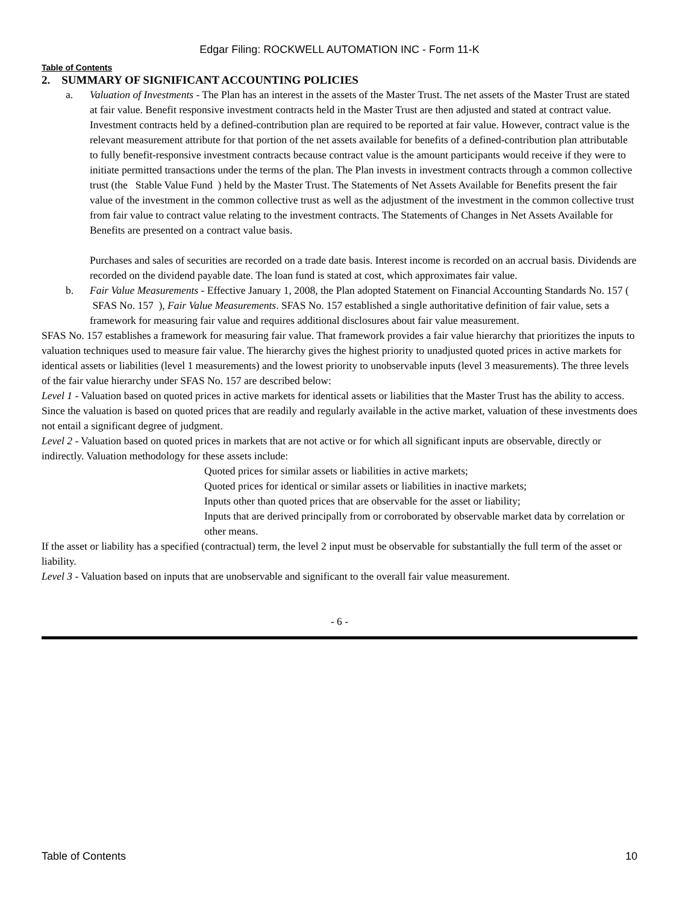Edgar Filing: ROCKWELL AUTOMATION INC - Form 11-K
Table of Contents
2. SUMMARY OF SIGNIFICANT ACCOUNTING POLICIES
a. Valuation of Investments - The Plan has an interest in the assets of the Master Trust. The net assets of the Master Trust are stated at fair value. Benefit responsive investment contracts held in the Master Trust are then adjusted and stated at contract value. Investment contracts held by a defined-contribution plan are required to be reported at fair value. However, contract value is the relevant measurement attribute for that portion of the net assets available for benefits of a defined-contribution plan attributable to fully benefit-responsive investment contracts because contract value is the amount participants would receive if they were to initiate permitted transactions under the terms of the plan. The Plan invests in investment contracts through a common collective trust (the Stable Value Fund ) held by the Master Trust. The Statements of Net Assets Available for Benefits present the fair value of the investment in the common collective trust as well as the adjustment of the investment in the common collective trust from fair value to contract value relating to the investment contracts. The Statements of Changes in Net Assets Available for Benefits are presented on a contract value basis.
Purchases and sales of securities are recorded on a trade date basis. Interest income is recorded on an accrual basis. Dividends are recorded on the dividend payable date. The loan fund is stated at cost, which approximates fair value.
b. Fair Value Measurements - Effective January 1, 2008, the Plan adopted Statement on Financial Accounting Standards No. 157 ( SFAS No. 157 ), Fair Value Measurements. SFAS No. 157 established a single authoritative definition of fair value, sets a framework for measuring fair value and requires additional disclosures about fair value measurement.
SFAS No. 157 establishes a framework for measuring fair value. That framework provides a fair value hierarchy that prioritizes the inputs to valuation techniques used to measure fair value. The hierarchy gives the highest priority to unadjusted quoted prices in active markets for identical assets or liabilities (level 1 measurements) and the lowest priority to unobservable inputs (level 3 measurements). The three levels of the fair value hierarchy under SFAS No. 157 are described below:
Level 1 - Valuation based on quoted prices in active markets for identical assets or liabilities that the Master Trust has the ability to access. Since the valuation is based on quoted prices that are readily and regularly available in the active market, valuation of these investments does not entail a significant degree of judgment.
Level 2 - Valuation based on quoted prices in markets that are not active or for which all significant inputs are observable, directly or indirectly. Valuation methodology for these assets include:
Quoted prices for similar assets or liabilities in active markets;
Quoted prices for identical or similar assets or liabilities in inactive markets;
Inputs other than quoted prices that are observable for the asset or liability;
Inputs that are derived principally from or corroborated by observable market data by correlation or other means.
If the asset or liability has a specified (contractual) term, the level 2 input must be observable for substantially the full term of the asset or liability.
Level 3 - Valuation based on inputs that are unobservable and significant to the overall fair value measurement.
- 6 -
Table of Contents 10